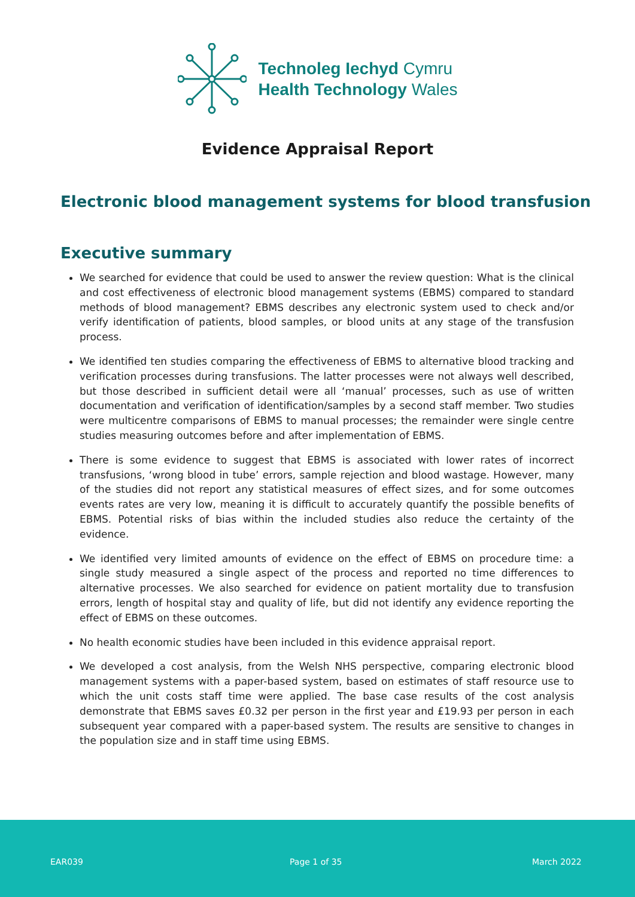Technoleg Iechyd Cymru
Health Technology Wales
Evidence Appraisal Report
Electronic blood management systems for blood transfusion
Executive summary
We searched for evidence that could be used to answer the review question: What is the clinical and cost effectiveness of electronic blood management systems (EBMS) compared to standard methods of blood management? EBMS describes any electronic system used to check and/or verify identification of patients, blood samples, or blood units at any stage of the transfusion process.
We identified ten studies comparing the effectiveness of EBMS to alternative blood tracking and verification processes during transfusions. The latter processes were not always well described, but those described in sufficient detail were all ‘manual’ processes, such as use of written documentation and verification of identification/samples by a second staff member. Two studies were multicentre comparisons of EBMS to manual processes; the remainder were single centre studies measuring outcomes before and after implementation of EBMS.
There is some evidence to suggest that EBMS is associated with lower rates of incorrect transfusions, ‘wrong blood in tube’ errors, sample rejection and blood wastage. However, many of the studies did not report any statistical measures of effect sizes, and for some outcomes events rates are very low, meaning it is difficult to accurately quantify the possible benefits of EBMS. Potential risks of bias within the included studies also reduce the certainty of the evidence.
We identified very limited amounts of evidence on the effect of EBMS on procedure time: a single study measured a single aspect of the process and reported no time differences to alternative processes. We also searched for evidence on patient mortality due to transfusion errors, length of hospital stay and quality of life, but did not identify any evidence reporting the effect of EBMS on these outcomes.
No health economic studies have been included in this evidence appraisal report.
We developed a cost analysis, from the Welsh NHS perspective, comparing electronic blood management systems with a paper-based system, based on estimates of staff resource use to which the unit costs staff time were applied. The base case results of the cost analysis demonstrate that EBMS saves £0.32 per person in the first year and £19.93 per person in each subsequent year compared with a paper-based system. The results are sensitive to changes in the population size and in staff time using EBMS.
EAR039 Page 1 of 35 March 2022